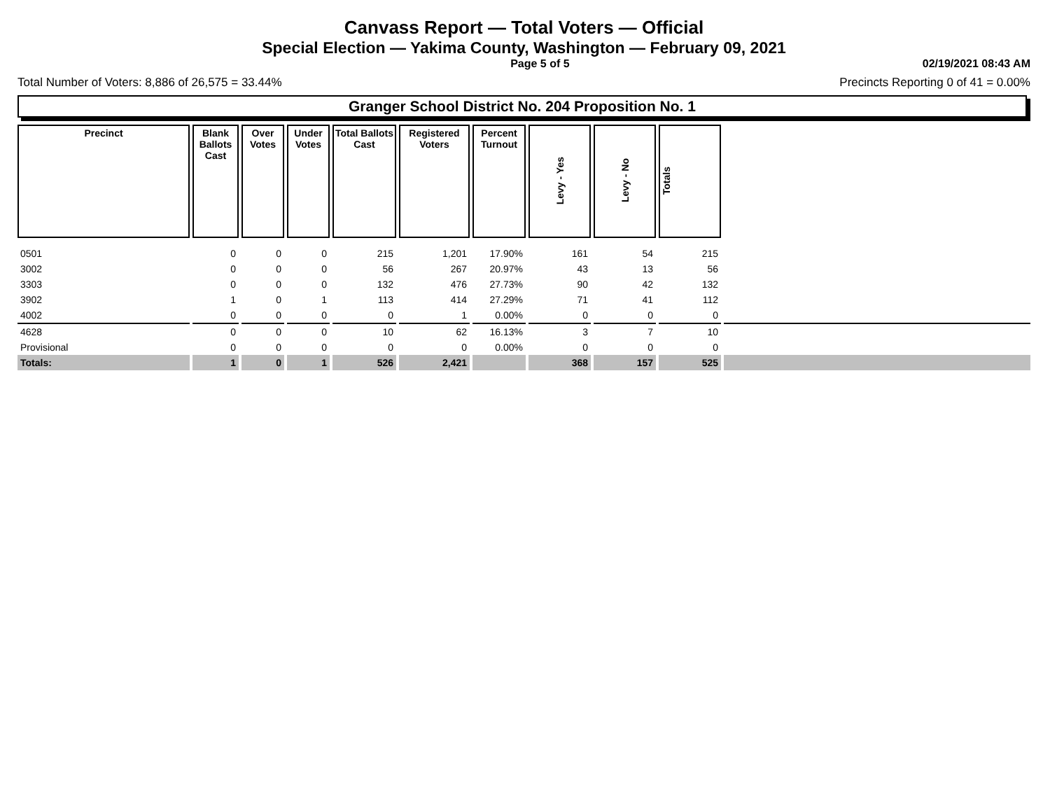Canvass Report — Total Voters — Official
Special Election — Yakima County, Washington — February 09, 2021
Page 5 of 5 02/19/2021 08:43 AM
Total Number of Voters: 8,886 of 26,575 = 33.44% Precincts Reporting 0 of 41 = 0.00%
Granger School District No. 204 Proposition No. 1
| Precinct | Blank Ballots Cast | Over Votes | Under Votes | Total Ballots Cast | Registered Voters | Percent Turnout | Levy - Yes | Levy - No | Totals | |
| 0501 | 0 | 0 | 0 | 215 | 1,201 | 17.90% | 161 | 54 | 215 | |
| 3002 | 0 | 0 | 0 | 56 | 267 | 20.97% | 43 | 13 | 56 | |
| 3303 | 0 | 0 | 0 | 132 | 476 | 27.73% | 90 | 42 | 132 | |
| 3902 | 1 | 0 | 1 | 113 | 414 | 27.29% | 71 | 41 | 112 | |
| 4002 | 0 | 0 | 0 | 0 | 1 | 0.00% | 0 | 0 | 0 | |
| 4628 | 0 | 0 | 0 | 10 | 62 | 16.13% | 3 | 7 | 10 | |
| Provisional | 0 | 0 | 0 | 0 | 0 | 0.00% | 0 | 0 | 0 | |
| Totals: | 1 | 0 | 1 | 526 | 2,421 | | 368 | 157 | 525 | |